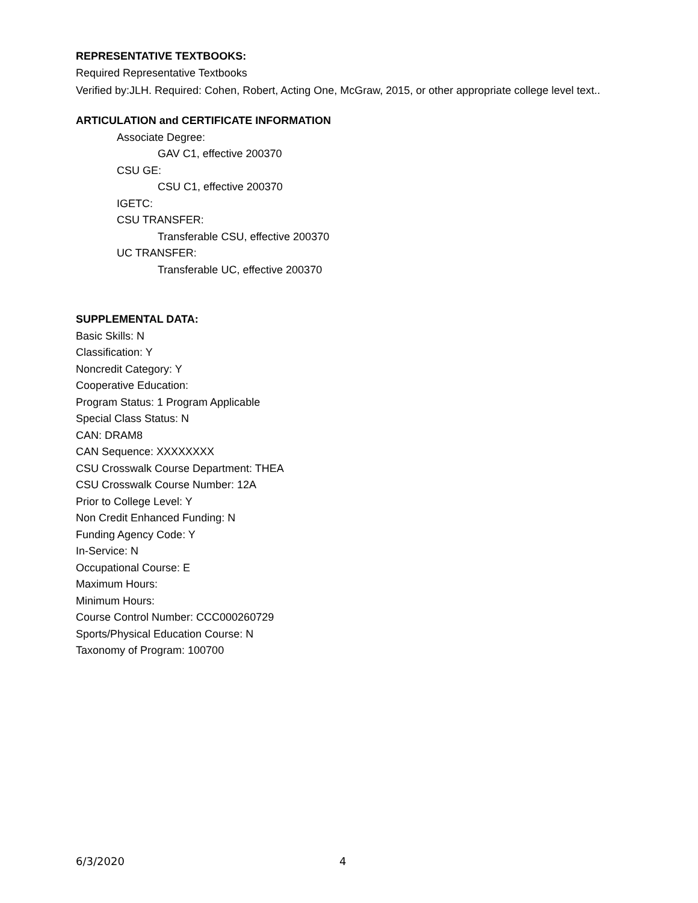REPRESENTATIVE TEXTBOOKS:
Required Representative Textbooks
Verified by:JLH. Required: Cohen, Robert, Acting One, McGraw, 2015, or other appropriate college level text..
ARTICULATION and CERTIFICATE INFORMATION
Associate Degree:
GAV C1, effective 200370
CSU GE:
CSU C1, effective 200370
IGETC:
CSU TRANSFER:
Transferable CSU, effective 200370
UC TRANSFER:
Transferable UC, effective 200370
SUPPLEMENTAL DATA:
Basic Skills: N
Classification: Y
Noncredit Category: Y
Cooperative Education:
Program Status: 1 Program Applicable
Special Class Status: N
CAN: DRAM8
CAN Sequence: XXXXXXXX
CSU Crosswalk Course Department: THEA
CSU Crosswalk Course Number: 12A
Prior to College Level: Y
Non Credit Enhanced Funding: N
Funding Agency Code: Y
In-Service: N
Occupational Course: E
Maximum Hours:
Minimum Hours:
Course Control Number: CCC000260729
Sports/Physical Education Course: N
Taxonomy of Program: 100700
6/3/2020 4